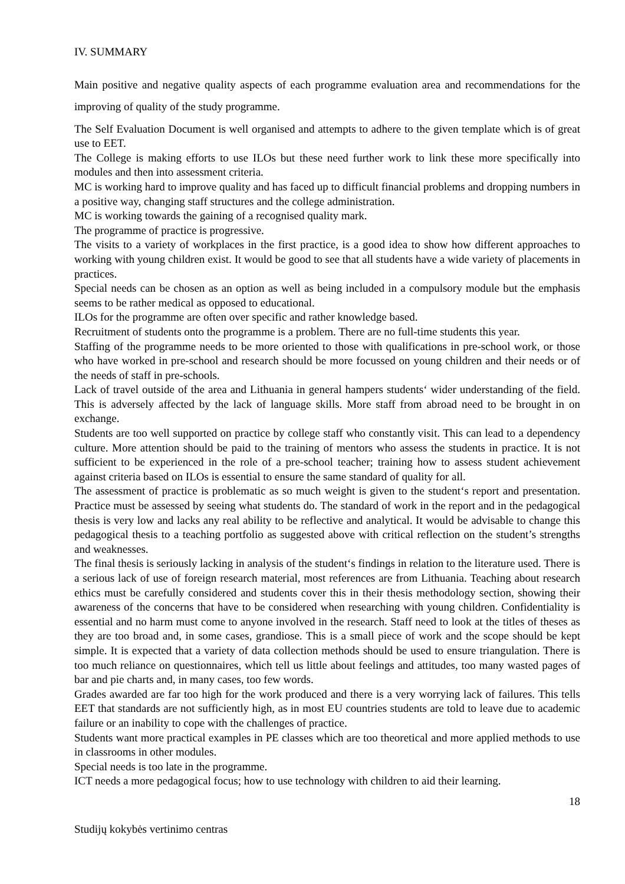IV. SUMMARY
Main positive and negative quality aspects of each programme evaluation area and recommendations for the improving of quality of the study programme.
The Self Evaluation Document is well organised and attempts to adhere to the given template which is of great use to EET.
The College is making efforts to use ILOs but these need further work to link these more specifically into modules and then into assessment criteria.
MC is working hard to improve quality and has faced up to difficult financial problems and dropping numbers in a positive way, changing staff structures and the college administration.
MC is working towards the gaining of a recognised quality mark.
The programme of practice is progressive.
The visits to a variety of workplaces in the first practice, is a good idea to show how different approaches to working with young children exist. It would be good to see that all students have a wide variety of placements in practices.
Special needs can be chosen as an option as well as being included in a compulsory module but the emphasis seems to be rather medical as opposed to educational.
ILOs for the programme are often over specific and rather knowledge based.
Recruitment of students onto the programme is a problem. There are no full-time students this year.
Staffing of the programme needs to be more oriented to those with qualifications in pre-school work, or those who have worked in pre-school and research should be more focussed on young children and their needs or of the needs of staff in pre-schools.
Lack of travel outside of the area and Lithuania in general hampers students‘ wider understanding of the field. This is adversely affected by the lack of language skills. More staff from abroad need to be brought in on exchange.
Students are too well supported on practice by college staff who constantly visit. This can lead to a dependency culture. More attention should be paid to the training of mentors who assess the students in practice. It is not sufficient to be experienced in the role of a pre-school teacher; training how to assess student achievement against criteria based on ILOs is essential to ensure the same standard of quality for all.
The assessment of practice is problematic as so much weight is given to the student‘s report and presentation. Practice must be assessed by seeing what students do. The standard of work in the report and in the pedagogical thesis is very low and lacks any real ability to be reflective and analytical. It would be advisable to change this pedagogical thesis to a teaching portfolio as suggested above with critical reflection on the student’s strengths and weaknesses.
The final thesis is seriously lacking in analysis of the student‘s findings in relation to the literature used. There is a serious lack of use of foreign research material, most references are from Lithuania. Teaching about research ethics must be carefully considered and students cover this in their thesis methodology section, showing their awareness of the concerns that have to be considered when researching with young children. Confidentiality is essential and no harm must come to anyone involved in the research. Staff need to look at the titles of theses as they are too broad and, in some cases, grandiose. This is a small piece of work and the scope should be kept simple. It is expected that a variety of data collection methods should be used to ensure triangulation. There is too much reliance on questionnaires, which tell us little about feelings and attitudes, too many wasted pages of bar and pie charts and, in many cases, too few words.
Grades awarded are far too high for the work produced and there is a very worrying lack of failures. This tells EET that standards are not sufficiently high, as in most EU countries students are told to leave due to academic failure or an inability to cope with the challenges of practice.
Students want more practical examples in PE classes which are too theoretical and more applied methods to use in classrooms in other modules.
Special needs is too late in the programme.
ICT needs a more pedagogical focus; how to use technology with children to aid their learning.
18
Studijų kokybės vertinimo centras